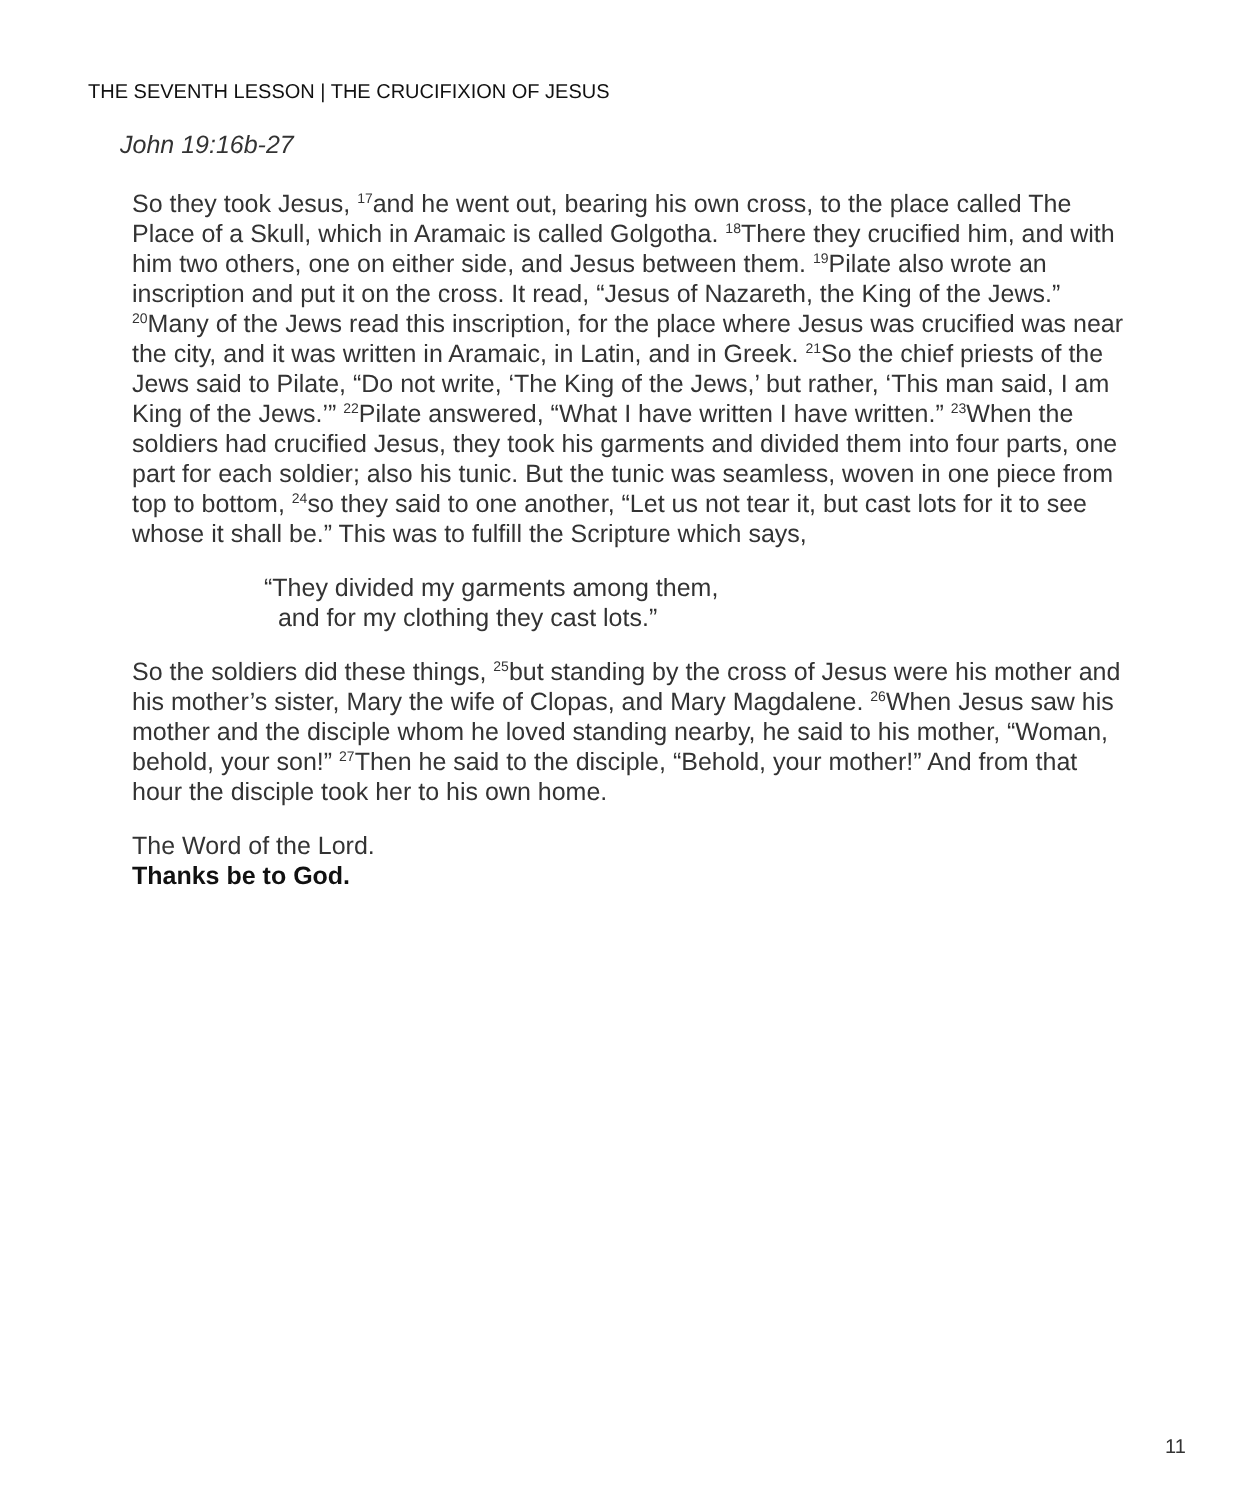THE SEVENTH LESSON | THE CRUCIFIXION OF JESUS
John 19:16b-27
So they took Jesus, <sup>17</sup>and he went out, bearing his own cross, to the place called The Place of a Skull, which in Aramaic is called Golgotha. <sup>18</sup>There they crucified him, and with him two others, one on either side, and Jesus between them. <sup>19</sup>Pilate also wrote an inscription and put it on the cross. It read, “Jesus of Nazareth, the King of the Jews.” <sup>20</sup>Many of the Jews read this inscription, for the place where Jesus was crucified was near the city, and it was written in Aramaic, in Latin, and in Greek. <sup>21</sup>So the chief priests of the Jews said to Pilate, “Do not write, ‘The King of the Jews,’ but rather, ‘This man said, I am King of the Jews.’” <sup>22</sup>Pilate answered, “What I have written I have written.” <sup>23</sup>When the soldiers had crucified Jesus, they took his garments and divided them into four parts, one part for each soldier; also his tunic. But the tunic was seamless, woven in one piece from top to bottom, <sup>24</sup>so they said to one another, “Let us not tear it, but cast lots for it to see whose it shall be.” This was to fulfill the Scripture which says,
“They divided my garments among them,
and for my clothing they cast lots.”
So the soldiers did these things, <sup>25</sup>but standing by the cross of Jesus were his mother and his mother’s sister, Mary the wife of Clopas, and Mary Magdalene. <sup>26</sup>When Jesus saw his mother and the disciple whom he loved standing nearby, he said to his mother, “Woman, behold, your son!” <sup>27</sup>Then he said to the disciple, “Behold, your mother!” And from that hour the disciple took her to his own home.
The Word of the Lord.
Thanks be to God.
11